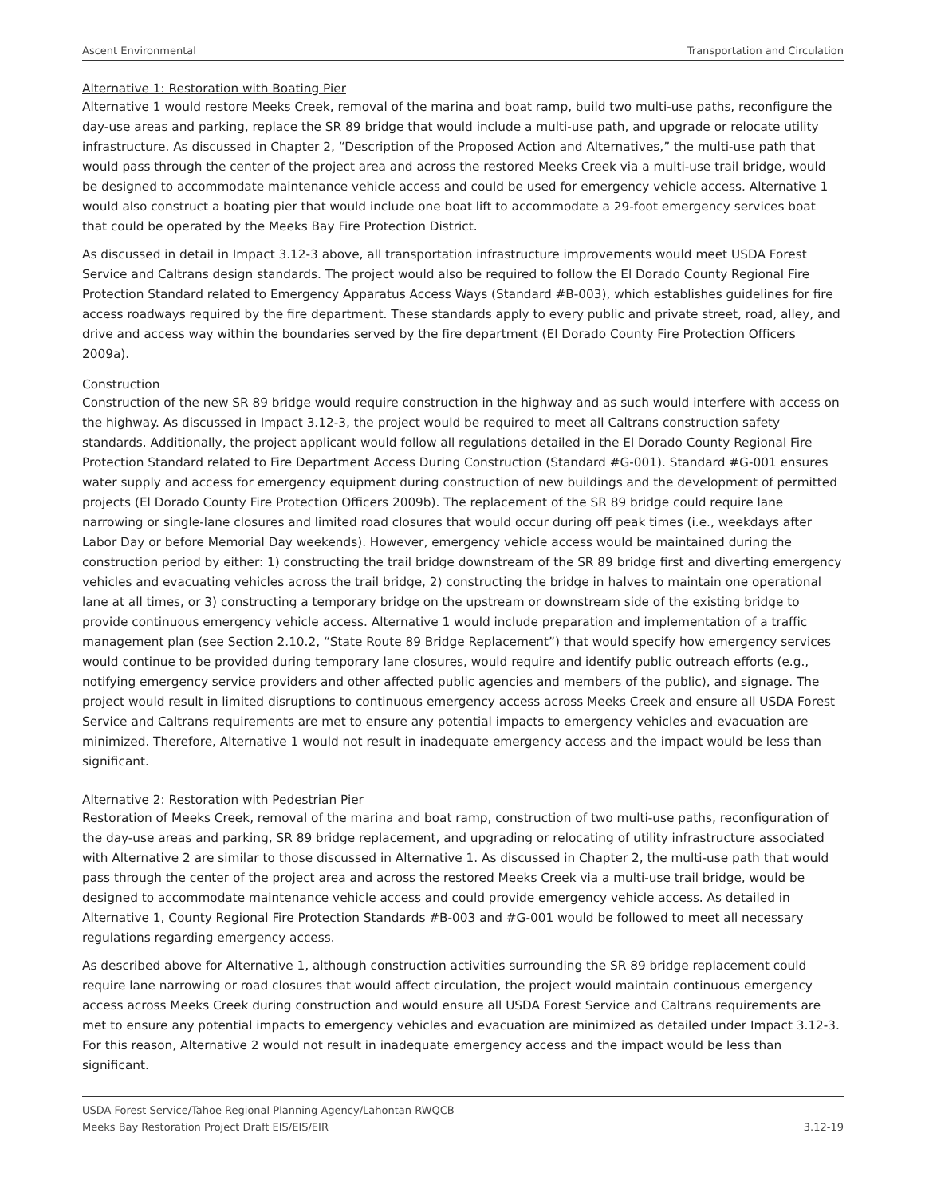Ascent Environmental Transportation and Circulation
Alternative 1: Restoration with Boating Pier
Alternative 1 would restore Meeks Creek, removal of the marina and boat ramp, build two multi-use paths, reconfigure the day-use areas and parking, replace the SR 89 bridge that would include a multi-use path, and upgrade or relocate utility infrastructure. As discussed in Chapter 2, “Description of the Proposed Action and Alternatives,” the multi-use path that would pass through the center of the project area and across the restored Meeks Creek via a multi-use trail bridge, would be designed to accommodate maintenance vehicle access and could be used for emergency vehicle access. Alternative 1 would also construct a boating pier that would include one boat lift to accommodate a 29-foot emergency services boat that could be operated by the Meeks Bay Fire Protection District.
As discussed in detail in Impact 3.12-3 above, all transportation infrastructure improvements would meet USDA Forest Service and Caltrans design standards. The project would also be required to follow the El Dorado County Regional Fire Protection Standard related to Emergency Apparatus Access Ways (Standard #B-003), which establishes guidelines for fire access roadways required by the fire department. These standards apply to every public and private street, road, alley, and drive and access way within the boundaries served by the fire department (El Dorado County Fire Protection Officers 2009a).
Construction
Construction of the new SR 89 bridge would require construction in the highway and as such would interfere with access on the highway. As discussed in Impact 3.12-3, the project would be required to meet all Caltrans construction safety standards. Additionally, the project applicant would follow all regulations detailed in the El Dorado County Regional Fire Protection Standard related to Fire Department Access During Construction (Standard #G-001). Standard #G-001 ensures water supply and access for emergency equipment during construction of new buildings and the development of permitted projects (El Dorado County Fire Protection Officers 2009b). The replacement of the SR 89 bridge could require lane narrowing or single-lane closures and limited road closures that would occur during off peak times (i.e., weekdays after Labor Day or before Memorial Day weekends). However, emergency vehicle access would be maintained during the construction period by either: 1) constructing the trail bridge downstream of the SR 89 bridge first and diverting emergency vehicles and evacuating vehicles across the trail bridge, 2) constructing the bridge in halves to maintain one operational lane at all times, or 3) constructing a temporary bridge on the upstream or downstream side of the existing bridge to provide continuous emergency vehicle access. Alternative 1 would include preparation and implementation of a traffic management plan (see Section 2.10.2, “State Route 89 Bridge Replacement”) that would specify how emergency services would continue to be provided during temporary lane closures, would require and identify public outreach efforts (e.g., notifying emergency service providers and other affected public agencies and members of the public), and signage. The project would result in limited disruptions to continuous emergency access across Meeks Creek and ensure all USDA Forest Service and Caltrans requirements are met to ensure any potential impacts to emergency vehicles and evacuation are minimized. Therefore, Alternative 1 would not result in inadequate emergency access and the impact would be less than significant.
Alternative 2: Restoration with Pedestrian Pier
Restoration of Meeks Creek, removal of the marina and boat ramp, construction of two multi-use paths, reconfiguration of the day-use areas and parking, SR 89 bridge replacement, and upgrading or relocating of utility infrastructure associated with Alternative 2 are similar to those discussed in Alternative 1. As discussed in Chapter 2, the multi-use path that would pass through the center of the project area and across the restored Meeks Creek via a multi-use trail bridge, would be designed to accommodate maintenance vehicle access and could provide emergency vehicle access. As detailed in Alternative 1, County Regional Fire Protection Standards #B-003 and #G-001 would be followed to meet all necessary regulations regarding emergency access.
As described above for Alternative 1, although construction activities surrounding the SR 89 bridge replacement could require lane narrowing or road closures that would affect circulation, the project would maintain continuous emergency access across Meeks Creek during construction and would ensure all USDA Forest Service and Caltrans requirements are met to ensure any potential impacts to emergency vehicles and evacuation are minimized as detailed under Impact 3.12-3. For this reason, Alternative 2 would not result in inadequate emergency access and the impact would be less than significant.
USDA Forest Service/Tahoe Regional Planning Agency/Lahontan RWQCB
Meeks Bay Restoration Project Draft EIS/EIS/EIR
3.12-19